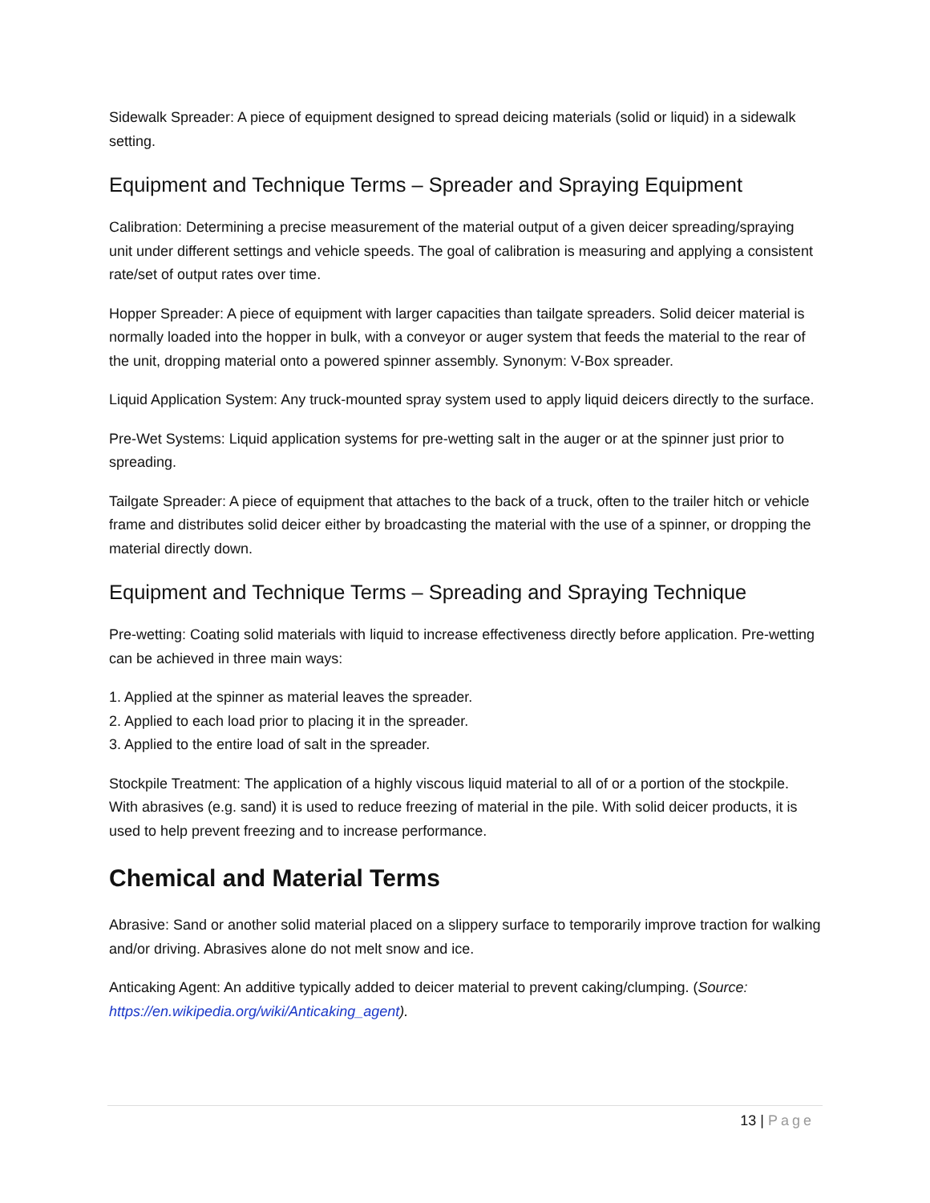Sidewalk Spreader: A piece of equipment designed to spread deicing materials (solid or liquid) in a sidewalk setting.
Equipment and Technique Terms – Spreader and Spraying Equipment
Calibration: Determining a precise measurement of the material output of a given deicer spreading/spraying unit under different settings and vehicle speeds. The goal of calibration is measuring and applying a consistent rate/set of output rates over time.
Hopper Spreader: A piece of equipment with larger capacities than tailgate spreaders. Solid deicer material is normally loaded into the hopper in bulk, with a conveyor or auger system that feeds the material to the rear of the unit, dropping material onto a powered spinner assembly. Synonym: V-Box spreader.
Liquid Application System: Any truck-mounted spray system used to apply liquid deicers directly to the surface.
Pre-Wet Systems: Liquid application systems for pre-wetting salt in the auger or at the spinner just prior to spreading.
Tailgate Spreader: A piece of equipment that attaches to the back of a truck, often to the trailer hitch or vehicle frame and distributes solid deicer either by broadcasting the material with the use of a spinner, or dropping the material directly down.
Equipment and Technique Terms – Spreading and Spraying Technique
Pre-wetting: Coating solid materials with liquid to increase effectiveness directly before application. Pre-wetting can be achieved in three main ways:
1. Applied at the spinner as material leaves the spreader.
2. Applied to each load prior to placing it in the spreader.
3. Applied to the entire load of salt in the spreader.
Stockpile Treatment: The application of a highly viscous liquid material to all of or a portion of the stockpile. With abrasives (e.g. sand) it is used to reduce freezing of material in the pile. With solid deicer products, it is used to help prevent freezing and to increase performance.
Chemical and Material Terms
Abrasive: Sand or another solid material placed on a slippery surface to temporarily improve traction for walking and/or driving. Abrasives alone do not melt snow and ice.
Anticaking Agent: An additive typically added to deicer material to prevent caking/clumping. (Source: https://en.wikipedia.org/wiki/Anticaking_agent).
13 | Page